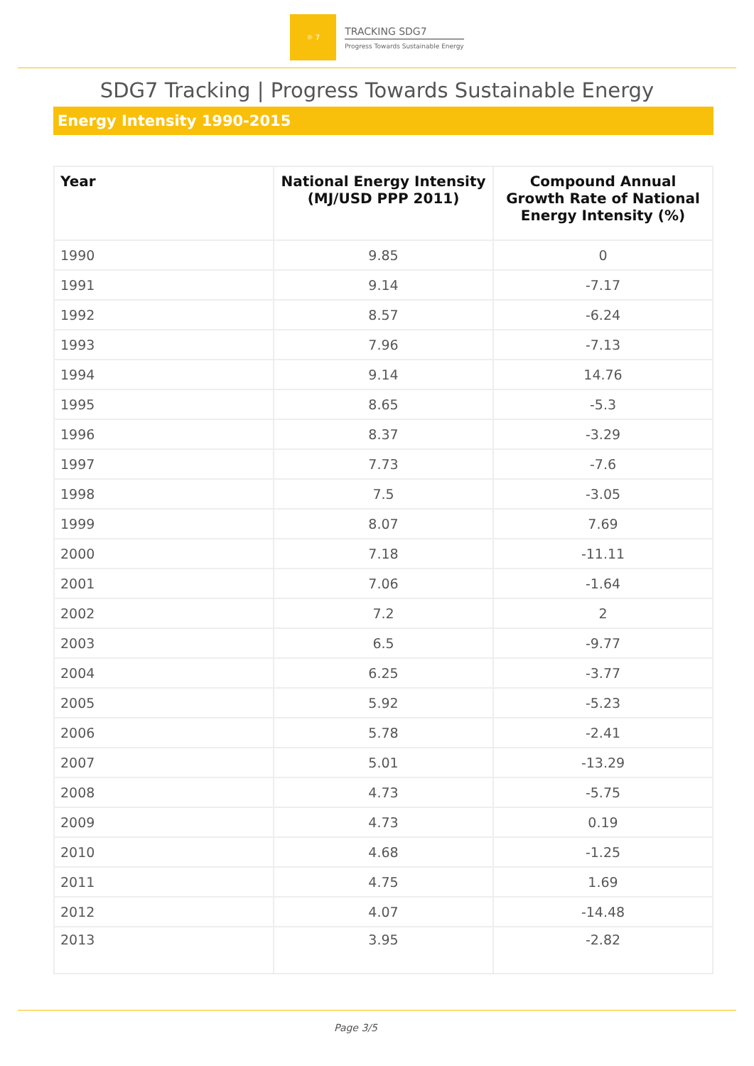☼ 7
TRACKING SDG7
Progress Towards Sustainable Energy
SDG7 Tracking | Progress Towards Sustainable Energy
Energy Intensity 1990-2015
| Year | National Energy Intensity (MJ/USD PPP 2011) | Compound Annual Growth Rate of National Energy Intensity (%) |
| --- | --- | --- |
| 1990 | 9.85 | 0 |
| 1991 | 9.14 | -7.17 |
| 1992 | 8.57 | -6.24 |
| 1993 | 7.96 | -7.13 |
| 1994 | 9.14 | 14.76 |
| 1995 | 8.65 | -5.3 |
| 1996 | 8.37 | -3.29 |
| 1997 | 7.73 | -7.6 |
| 1998 | 7.5 | -3.05 |
| 1999 | 8.07 | 7.69 |
| 2000 | 7.18 | -11.11 |
| 2001 | 7.06 | -1.64 |
| 2002 | 7.2 | 2 |
| 2003 | 6.5 | -9.77 |
| 2004 | 6.25 | -3.77 |
| 2005 | 5.92 | -5.23 |
| 2006 | 5.78 | -2.41 |
| 2007 | 5.01 | -13.29 |
| 2008 | 4.73 | -5.75 |
| 2009 | 4.73 | 0.19 |
| 2010 | 4.68 | -1.25 |
| 2011 | 4.75 | 1.69 |
| 2012 | 4.07 | -14.48 |
| 2013 | 3.95 | -2.82 |
Page 3/5